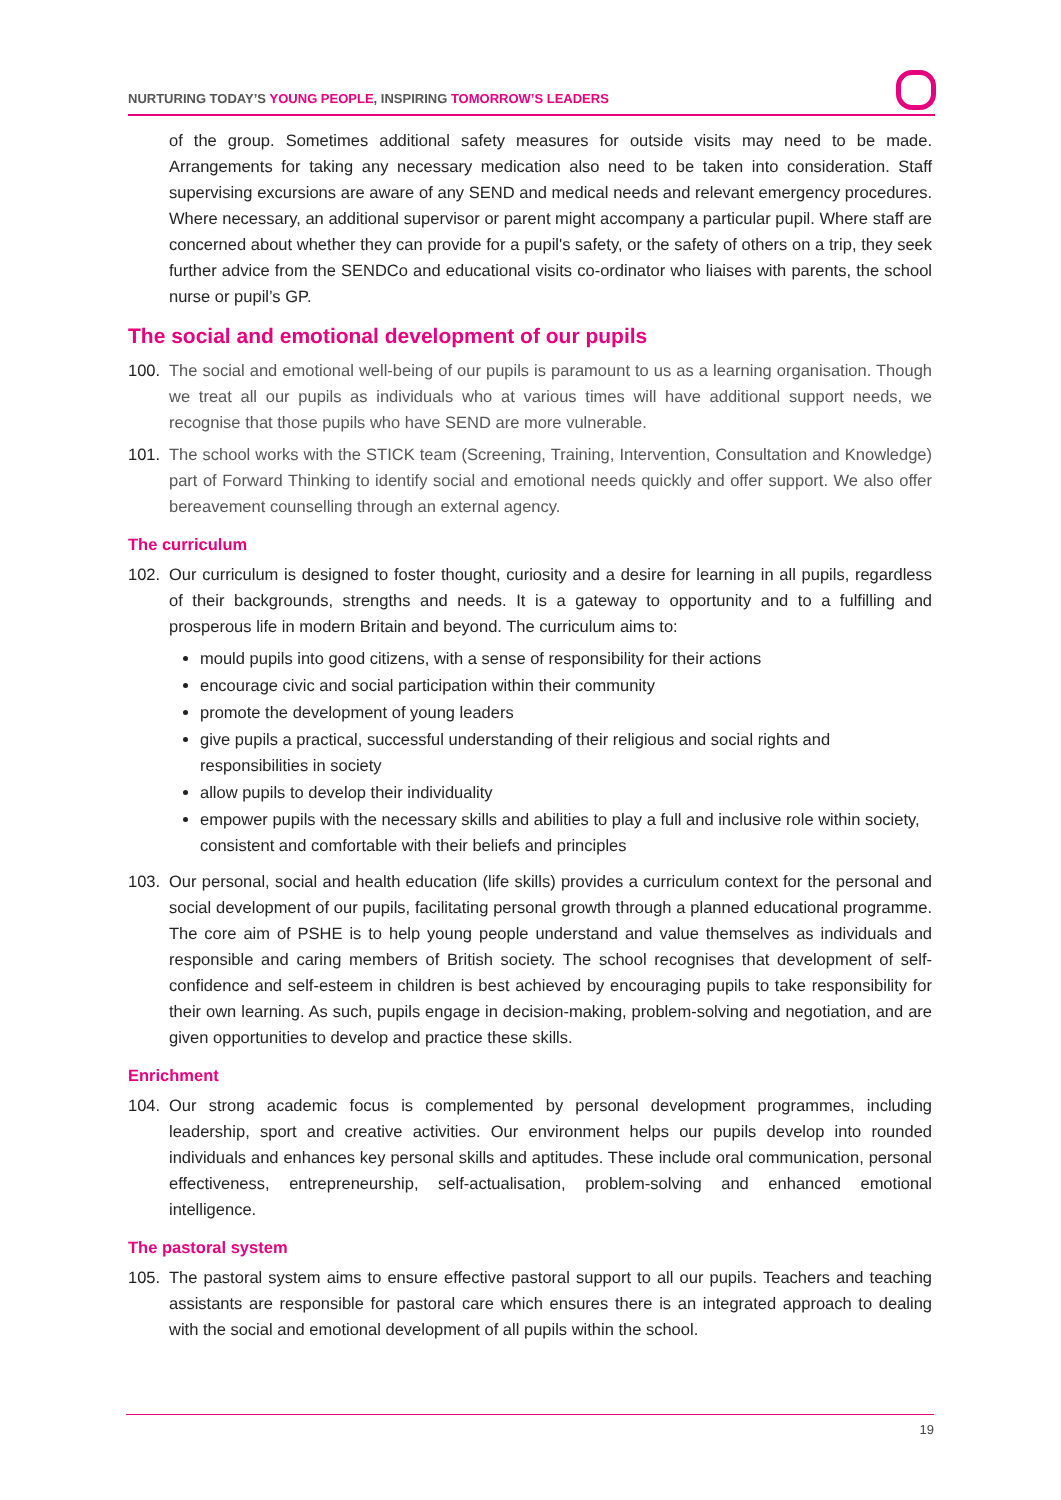NURTURING TODAY’S YOUNG PEOPLE, INSPIRING TOMORROW’S LEADERS
of the group. Sometimes additional safety measures for outside visits may need to be made. Arrangements for taking any necessary medication also need to be taken into consideration. Staff supervising excursions are aware of any SEND and medical needs and relevant emergency procedures. Where necessary, an additional supervisor or parent might accompany a particular pupil. Where staff are concerned about whether they can provide for a pupil's safety, or the safety of others on a trip, they seek further advice from the SENDCo and educational visits co-ordinator who liaises with parents, the school nurse or pupil’s GP.
The social and emotional development of our pupils
100. The social and emotional well-being of our pupils is paramount to us as a learning organisation. Though we treat all our pupils as individuals who at various times will have additional support needs, we recognise that those pupils who have SEND are more vulnerable.
101. The school works with the STICK team (Screening, Training, Intervention, Consultation and Knowledge) part of Forward Thinking to identify social and emotional needs quickly and offer support. We also offer bereavement counselling through an external agency.
The curriculum
102. Our curriculum is designed to foster thought, curiosity and a desire for learning in all pupils, regardless of their backgrounds, strengths and needs. It is a gateway to opportunity and to a fulfilling and prosperous life in modern Britain and beyond. The curriculum aims to:
mould pupils into good citizens, with a sense of responsibility for their actions
encourage civic and social participation within their community
promote the development of young leaders
give pupils a practical, successful understanding of their religious and social rights and responsibilities in society
allow pupils to develop their individuality
empower pupils with the necessary skills and abilities to play a full and inclusive role within society, consistent and comfortable with their beliefs and principles
103. Our personal, social and health education (life skills) provides a curriculum context for the personal and social development of our pupils, facilitating personal growth through a planned educational programme. The core aim of PSHE is to help young people understand and value themselves as individuals and responsible and caring members of British society. The school recognises that development of self-confidence and self-esteem in children is best achieved by encouraging pupils to take responsibility for their own learning. As such, pupils engage in decision-making, problem-solving and negotiation, and are given opportunities to develop and practice these skills.
Enrichment
104. Our strong academic focus is complemented by personal development programmes, including leadership, sport and creative activities. Our environment helps our pupils develop into rounded individuals and enhances key personal skills and aptitudes. These include oral communication, personal effectiveness, entrepreneurship, self-actualisation, problem-solving and enhanced emotional intelligence.
The pastoral system
105. The pastoral system aims to ensure effective pastoral support to all our pupils. Teachers and teaching assistants are responsible for pastoral care which ensures there is an integrated approach to dealing with the social and emotional development of all pupils within the school.
19